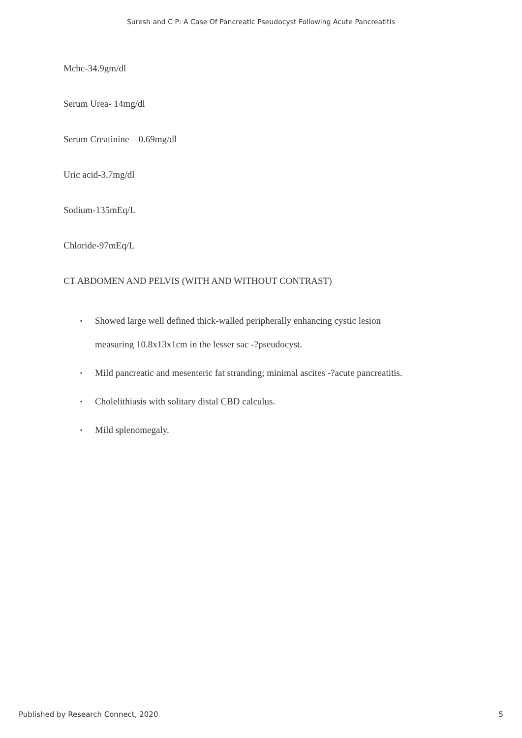Suresh and C P: A Case Of Pancreatic Pseudocyst Following Acute Pancreatitis
Mchc-34.9gm/dl
Serum Urea- 14mg/dl
Serum Creatinine—0.69mg/dl
Uric acid-3.7mg/dl
Sodium-135mEq/L
Chloride-97mEq/L
CT ABDOMEN AND PELVIS (WITH AND WITHOUT CONTRAST)
▪ Showed large well defined thick-walled peripherally enhancing cystic lesion
measuring 10.8x13x1cm in the lesser sac -?pseudocyst.
▪ Mild pancreatic and mesenteric fat stranding; minimal ascites -?acute pancreatitis.
▪ Cholelithiasis with solitary distal CBD calculus.
▪ Mild splenomegaly.
Published by Research Connect, 2020 5